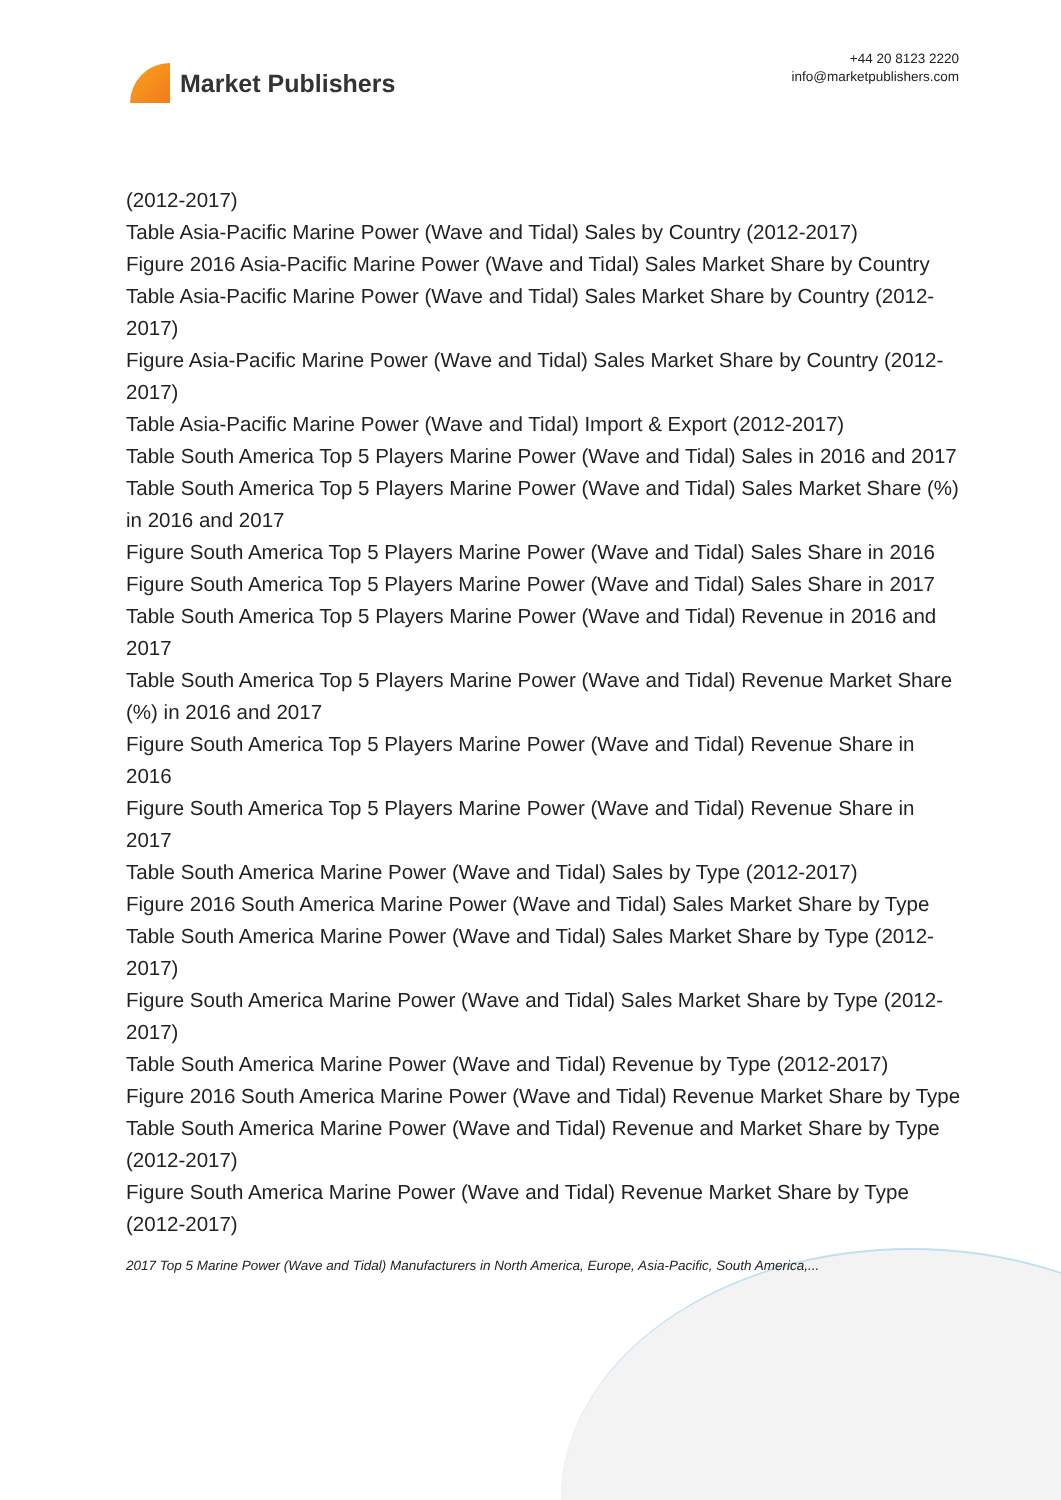Market Publishers
+44 20 8123 2220
info@marketpublishers.com
(2012-2017)
Table Asia-Pacific Marine Power (Wave and Tidal) Sales by Country (2012-2017)
Figure 2016 Asia-Pacific Marine Power (Wave and Tidal) Sales Market Share by Country
Table Asia-Pacific Marine Power (Wave and Tidal) Sales Market Share by Country (2012-2017)
Figure Asia-Pacific Marine Power (Wave and Tidal) Sales Market Share by Country (2012-2017)
Table Asia-Pacific Marine Power (Wave and Tidal) Import & Export (2012-2017)
Table South America Top 5 Players Marine Power (Wave and Tidal) Sales in 2016 and 2017
Table South America Top 5 Players Marine Power (Wave and Tidal) Sales Market Share (%) in 2016 and 2017
Figure South America Top 5 Players Marine Power (Wave and Tidal) Sales Share in 2016
Figure South America Top 5 Players Marine Power (Wave and Tidal) Sales Share in 2017
Table South America Top 5 Players Marine Power (Wave and Tidal) Revenue in 2016 and 2017
Table South America Top 5 Players Marine Power (Wave and Tidal) Revenue Market Share (%) in 2016 and 2017
Figure South America Top 5 Players Marine Power (Wave and Tidal) Revenue Share in 2016
Figure South America Top 5 Players Marine Power (Wave and Tidal) Revenue Share in 2017
Table South America Marine Power (Wave and Tidal) Sales by Type (2012-2017)
Figure 2016 South America Marine Power (Wave and Tidal) Sales Market Share by Type
Table South America Marine Power (Wave and Tidal) Sales Market Share by Type (2012-2017)
Figure South America Marine Power (Wave and Tidal) Sales Market Share by Type (2012-2017)
Table South America Marine Power (Wave and Tidal) Revenue by Type (2012-2017)
Figure 2016 South America Marine Power (Wave and Tidal) Revenue Market Share by Type
Table South America Marine Power (Wave and Tidal) Revenue and Market Share by Type (2012-2017)
Figure South America Marine Power (Wave and Tidal) Revenue Market Share by Type (2012-2017)
2017 Top 5 Marine Power (Wave and Tidal) Manufacturers in North America, Europe, Asia-Pacific, South America,...